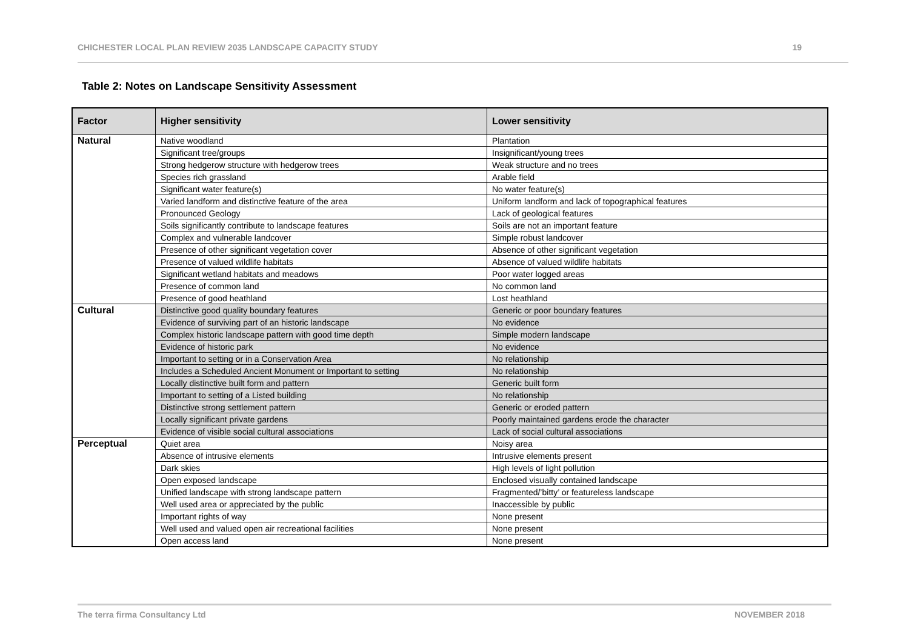CHICHESTER LOCAL PLAN REVIEW 2035 LANDSCAPE CAPACITY STUDY 19
Table 2: Notes on Landscape Sensitivity Assessment
| Factor | Higher sensitivity | Lower sensitivity |
| --- | --- | --- |
| Natural | Native woodland | Plantation |
| | Significant tree/groups | Insignificant/young trees |
| | Strong hedgerow structure with hedgerow trees | Weak structure and no trees |
| | Species rich grassland | Arable field |
| | Significant water feature(s) | No water feature(s) |
| | Varied landform and distinctive feature of the area | Uniform landform and lack of topographical features |
| | Pronounced Geology | Lack of geological features |
| | Soils significantly contribute to landscape features | Soils are not an important feature |
| | Complex and vulnerable landcover | Simple robust landcover |
| | Presence of other significant vegetation cover | Absence of other significant vegetation |
| | Presence of valued wildlife habitats | Absence of valued wildlife habitats |
| | Significant wetland habitats and meadows | Poor water logged areas |
| | Presence of common land | No common land |
| | Presence of good heathland | Lost heathland |
| Cultural | Distinctive good quality boundary features | Generic or poor boundary features |
| | Evidence of surviving part of an historic landscape | No evidence |
| | Complex historic landscape pattern with good time depth | Simple modern landscape |
| | Evidence of historic park | No evidence |
| | Important to setting or in a Conservation Area | No relationship |
| | Includes a Scheduled Ancient Monument or Important to setting | No relationship |
| | Locally distinctive built form and pattern | Generic built form |
| | Important to setting of a Listed building | No relationship |
| | Distinctive strong settlement pattern | Generic or eroded pattern |
| | Locally significant private gardens | Poorly maintained gardens erode the character |
| | Evidence of visible social cultural associations | Lack of social cultural associations |
| Perceptual | Quiet area | Noisy area |
| | Absence of intrusive elements | Intrusive elements present |
| | Dark skies | High levels of light pollution |
| | Open exposed landscape | Enclosed visually contained landscape |
| | Unified landscape with strong landscape pattern | Fragmented/’bitty’ or featureless landscape |
| | Well used area or appreciated by the public | Inaccessible by public |
| | Important rights of way | None present |
| | Well used and valued open air recreational facilities | None present |
| | Open access land | None present |
The terra firma Consultancy Ltd NOVEMBER 2018